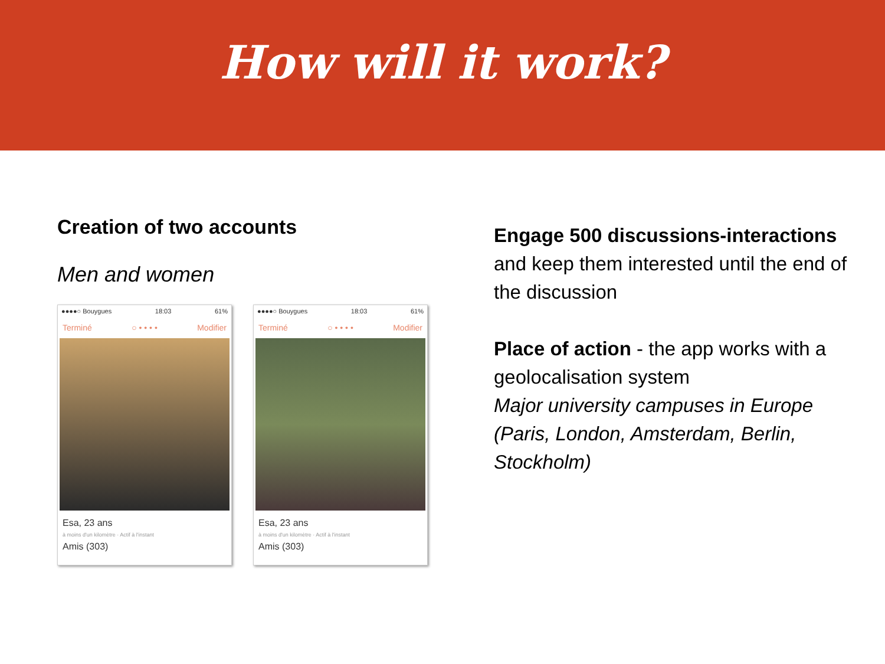How will it work?
Creation of two accounts
Men and women
●●●●○ Bouygues 18:03 61%
Terminé ○ • • • • Modifier
Esa, 23 ans
à moins d'un kilomètre · Actif à l'instant
Amis (303)
●●●●○ Bouygues 18:03 61%
Terminé ○ • • • • Modifier
Esa, 23 ans
à moins d'un kilomètre · Actif à l'instant
Amis (303)
Engage 500 discussions-interactions
and keep them interested until the end of the discussion
Place of action - the app works with a geolocalisation system
Major university campuses in Europe (Paris, London, Amsterdam, Berlin, Stockholm)